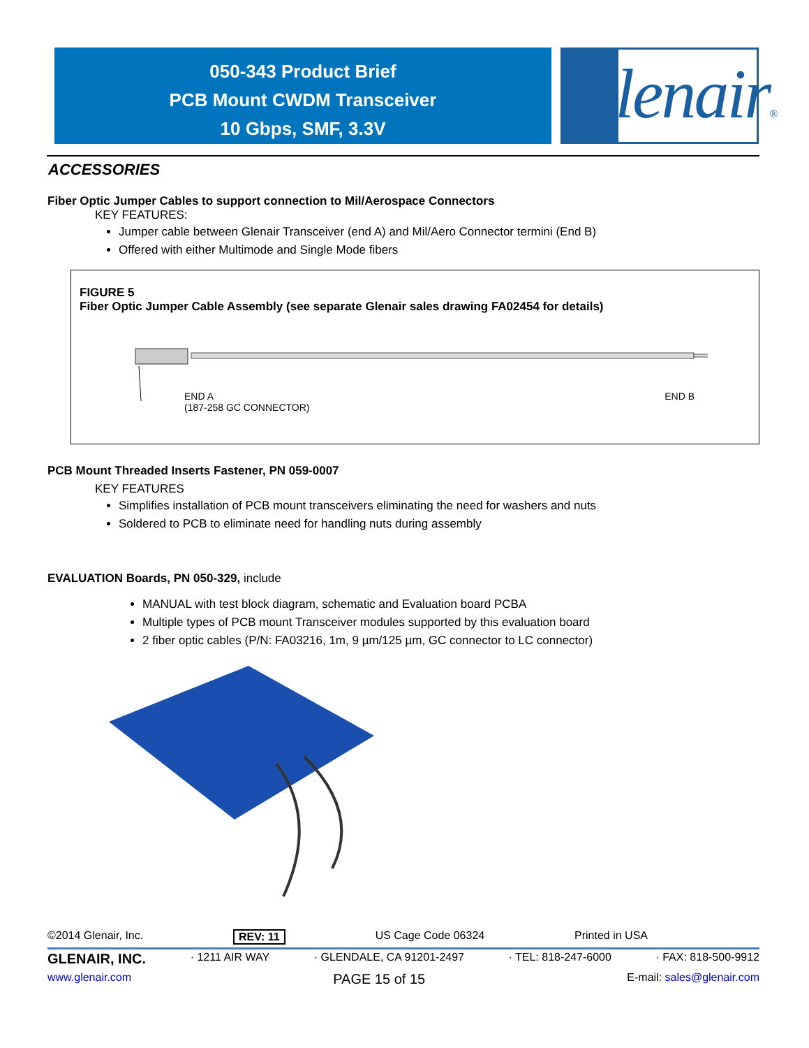050-343 Product Brief
PCB Mount CWDM Transceiver
10 Gbps, SMF, 3.3V
Glenair®
ACCESSORIES
Fiber Optic Jumper Cables to support connection to Mil/Aerospace Connectors
KEY FEATURES:
Jumper cable between Glenair Transceiver (end A) and Mil/Aero Connector termini (End B)
Offered with either Multimode and Single Mode fibers
FIGURE 5
Fiber Optic Jumper Cable Assembly (see separate Glenair sales drawing FA02454 for details)
END A
(187-258 GC CONNECTOR) END B
PCB Mount Threaded Inserts Fastener, PN 059-0007
KEY FEATURES
Simplifies installation of PCB mount transceivers eliminating the need for washers and nuts
Soldered to PCB to eliminate need for handling nuts during assembly
EVALUATION Boards, PN 050-329, include
MANUAL with test block diagram, schematic and Evaluation board PCBA
Multiple types of PCB mount Transceiver modules supported by this evaluation board
2 fiber optic cables (P/N: FA03216, 1m, 9 µm/125 µm, GC connector to LC connector)
©2014 Glenair, Inc. REV: 11 US Cage Code 06324 Printed in USA
GLENAIR, INC. · 1211 AIR WAY · GLENDALE, CA 91201-2497 · TEL: 818-247-6000 · FAX: 818-500-9912
www.glenair.com PAGE 15 of 15 E-mail: sales@glenair.com